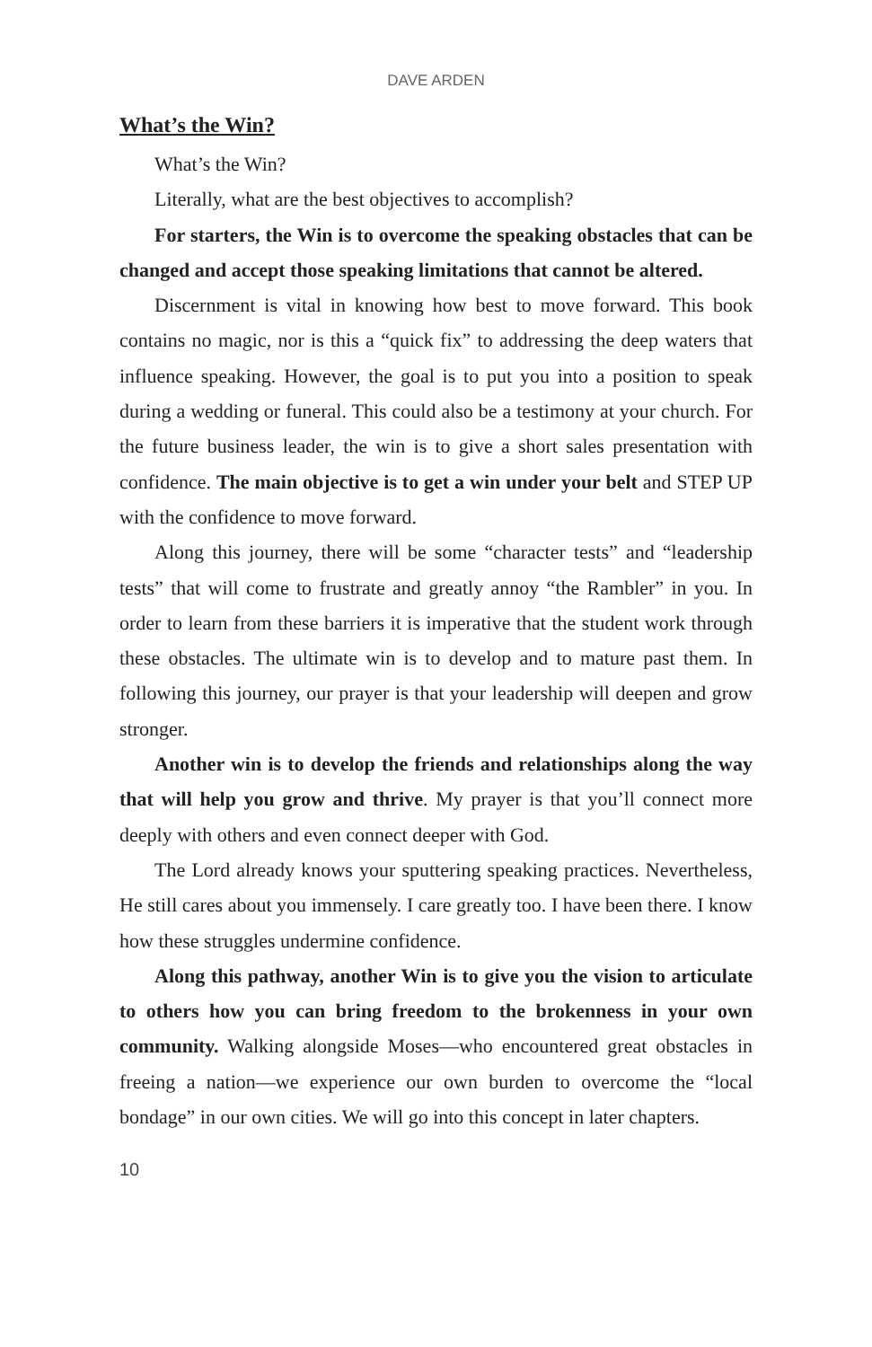DAVE ARDEN
What’s the Win?
What’s the Win?
Literally, what are the best objectives to accomplish?
For starters, the Win is to overcome the speaking obstacles that can be changed and accept those speaking limitations that cannot be altered.
Discernment is vital in knowing how best to move forward. This book contains no magic, nor is this a “quick fix” to addressing the deep waters that influence speaking. However, the goal is to put you into a position to speak during a wedding or funeral. This could also be a testimony at your church. For the future business leader, the win is to give a short sales presentation with confidence. The main objective is to get a win under your belt and STEP UP with the confidence to move forward.
Along this journey, there will be some “character tests” and “leadership tests” that will come to frustrate and greatly annoy “the Rambler” in you. In order to learn from these barriers it is imperative that the student work through these obstacles. The ultimate win is to develop and to mature past them. In following this journey, our prayer is that your leadership will deepen and grow stronger.
Another win is to develop the friends and relationships along the way that will help you grow and thrive. My prayer is that you’ll connect more deeply with others and even connect deeper with God.
The Lord already knows your sputtering speaking practices. Nevertheless, He still cares about you immensely. I care greatly too. I have been there. I know how these struggles undermine confidence.
Along this pathway, another Win is to give you the vision to articulate to others how you can bring freedom to the brokenness in your own community. Walking alongside Moses—who encountered great obstacles in freeing a nation—we experience our own burden to overcome the “local bondage” in our own cities. We will go into this concept in later chapters.
10